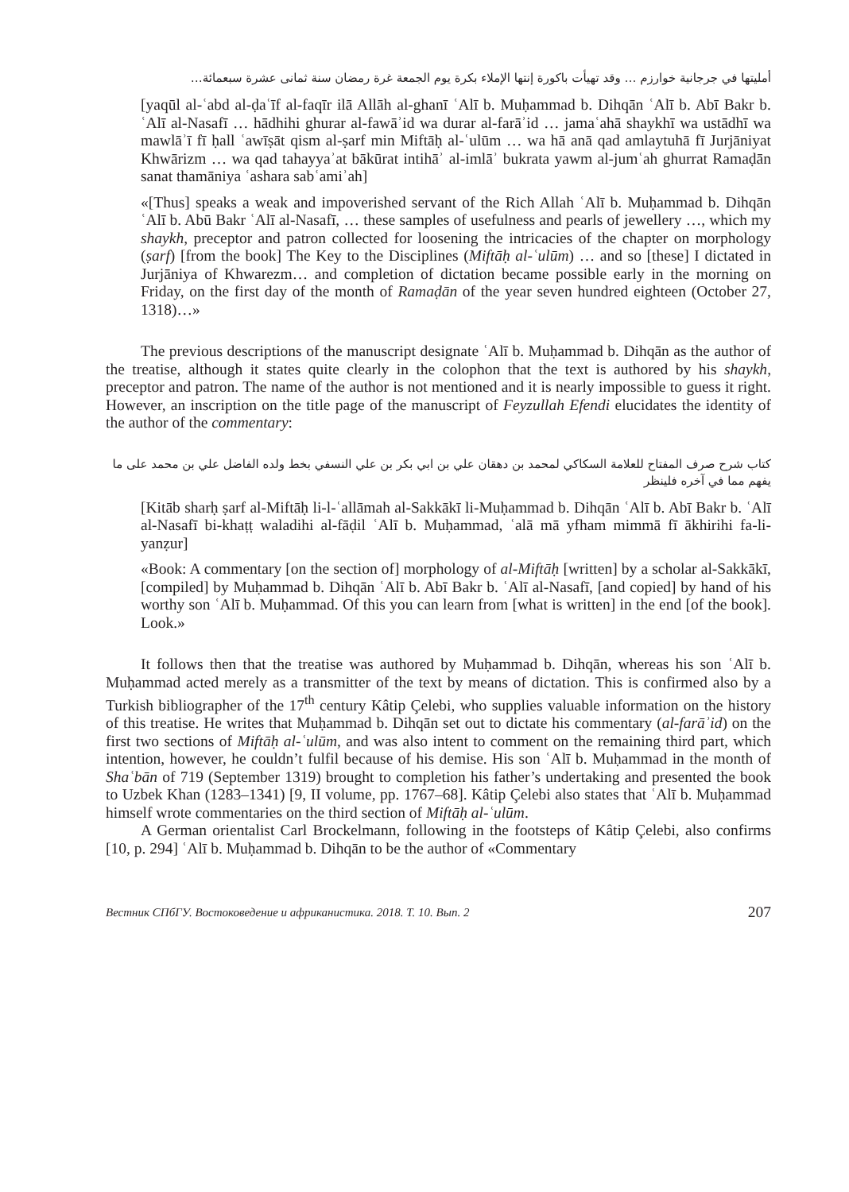أمليتها في جرجانية خوارزم … وقد تهيأت باكورة إنتها الإملاء بكرة يوم الجمعة غرة رمضان سنة ثمانى عشرة سبعمائة…
[yaqūl al-ʿabd al-ḍaʿīf al-faqīr ilā Allāh al-ghanī ʿAlī b. Muḥammad b. Dihqān ʿAlī b. Abī Bakr b. ʿAlī al-Nasafī … hādhihi ghurar al-fawāʾid wa durar al-farāʾid … jamaʿahā shaykhī wa ustādhī wa mawlāʾī fī ḥall ʿawīṣāt qism al-ṣarf min Miftāḥ al-ʿulūm … wa hā anā qad amlaytuhā fī Jurjāniyat Khwārizm … wa qad tahayyaʾat bākūrat intihāʾ al-imlāʾ bukrata yawm al-jumʿah ghurrat Ramaḍān sanat thamāniya ʿashara sabʿamiʾah]
«[Thus] speaks a weak and impoverished servant of the Rich Allah ʿAlī b. Muḥammad b. Dihqān ʿAlī b. Abū Bakr ʿAlī al-Nasafī, … these samples of usefulness and pearls of jewellery …, which my shaykh, preceptor and patron collected for loosening the intricacies of the chapter on morphology (ṣarf) [from the book] The Key to the Disciplines (Miftāḥ al-ʿulūm) … and so [these] I dictated in Jurjāniya of Khwarezm… and completion of dictation became possible early in the morning on Friday, on the first day of the month of Ramaḍān of the year seven hundred eighteen (October 27, 1318)…»
The previous descriptions of the manuscript designate ʿAlī b. Muḥammad b. Dihqān as the author of the treatise, although it states quite clearly in the colophon that the text is authored by his shaykh, preceptor and patron. The name of the author is not mentioned and it is nearly impossible to guess it right. However, an inscription on the title page of the manuscript of Feyzullah Efendi elucidates the identity of the author of the commentary:
كتاب شرح صرف المفتاح للعلامة السكاكي لمحمد بن دهقان علي بن ابي بكر بن علي النسفي بخط ولده الفاضل علي بن محمد على ما يفهم مما في آخره فلينظر
[Kitāb sharḥ ṣarf al-Miftāḥ li-l-ʿallāmah al-Sakkākī li-Muḥammad b. Dihqān ʿAlī b. Abī Bakr b. ʿAlī al-Nasafī bi-khaṭṭ waladihi al-fāḍil ʿAlī b. Muḥammad, ʿalā mā yfham mimmā fī ākhirihi fa-li-yanẓur]
«Book: A commentary [on the section of] morphology of al-Miftāḥ [written] by a scholar al-Sakkākī, [compiled] by Muḥammad b. Dihqān ʿAlī b. Abī Bakr b. ʿAlī al-Nasafī, [and copied] by hand of his worthy son ʿAlī b. Muḥammad. Of this you can learn from [what is written] in the end [of the book]. Look.»
It follows then that the treatise was authored by Muḥammad b. Dihqān, whereas his son ʿAlī b. Muḥammad acted merely as a transmitter of the text by means of dictation. This is confirmed also by a Turkish bibliographer of the 17<sup>th</sup> century Kâtip Çelebi, who supplies valuable information on the history of this treatise. He writes that Muḥammad b. Dihqān set out to dictate his commentary (al-farāʾid) on the first two sections of Miftāḥ al-ʿulūm, and was also intent to comment on the remaining third part, which intention, however, he couldn’t fulfil because of his demise. His son ʿAlī b. Muḥammad in the month of Shaʿbān of 719 (September 1319) brought to completion his father’s undertaking and presented the book to Uzbek Khan (1283–1341) [9, II volume, pp. 1767–68]. Kâtip Çelebi also states that ʿAlī b. Muḥammad himself wrote commentaries on the third section of Miftāḥ al-ʿulūm.
A German orientalist Carl Brockelmann, following in the footsteps of Kâtip Çelebi, also confirms [10, p. 294] ʿAlī b. Muḥammad b. Dihqān to be the author of «Commentary
Вестник СПбГУ. Востоковедение и африканистика. 2018. Т. 10. Вып. 2 207